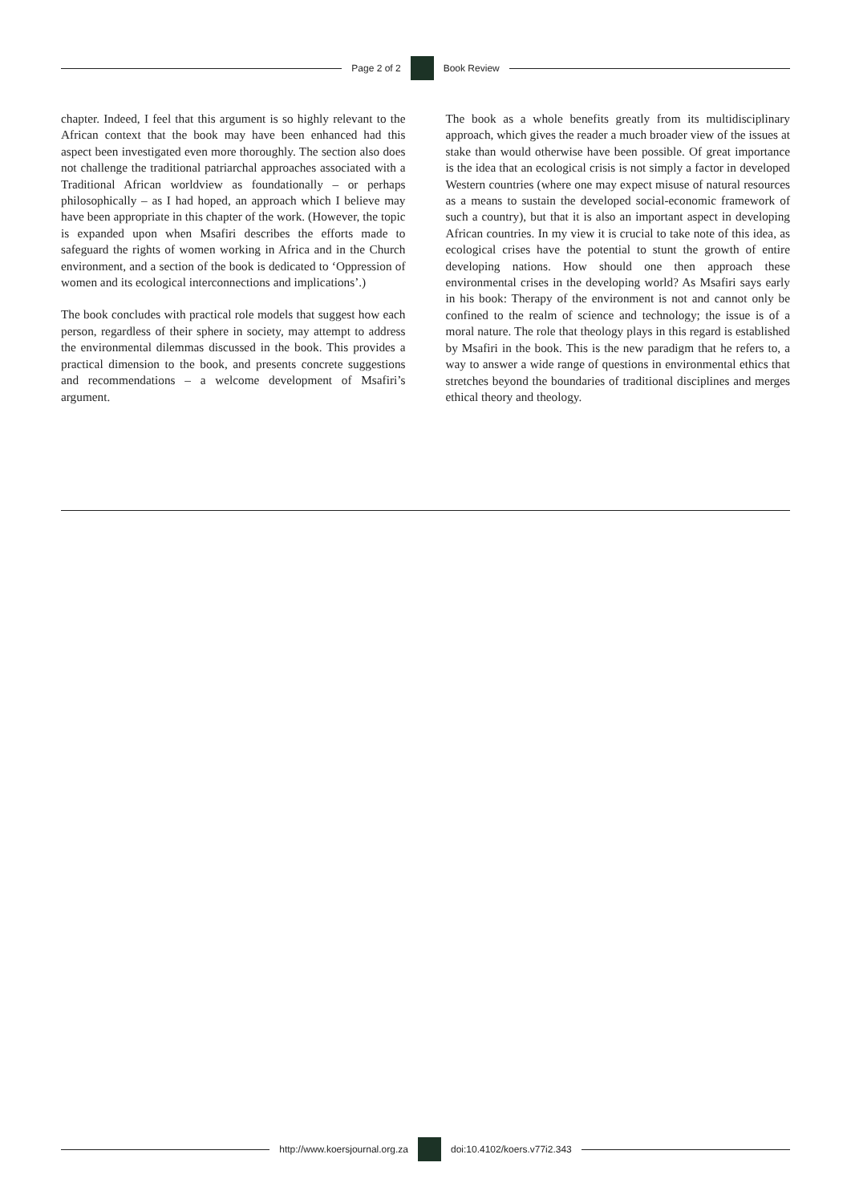Page 2 of 2 Book Review
chapter. Indeed, I feel that this argument is so highly relevant to the African context that the book may have been enhanced had this aspect been investigated even more thoroughly. The section also does not challenge the traditional patriarchal approaches associated with a Traditional African worldview as foundationally – or perhaps philosophically – as I had hoped, an approach which I believe may have been appropriate in this chapter of the work. (However, the topic is expanded upon when Msafiri describes the efforts made to safeguard the rights of women working in Africa and in the Church environment, and a section of the book is dedicated to ‘Oppression of women and its ecological interconnections and implications’.)
The book concludes with practical role models that suggest how each person, regardless of their sphere in society, may attempt to address the environmental dilemmas discussed in the book. This provides a practical dimension to the book, and presents concrete suggestions and recommendations – a welcome development of Msafiri’s argument.
The book as a whole benefits greatly from its multidisciplinary approach, which gives the reader a much broader view of the issues at stake than would otherwise have been possible. Of great importance is the idea that an ecological crisis is not simply a factor in developed Western countries (where one may expect misuse of natural resources as a means to sustain the developed social-economic framework of such a country), but that it is also an important aspect in developing African countries. In my view it is crucial to take note of this idea, as ecological crises have the potential to stunt the growth of entire developing nations. How should one then approach these environmental crises in the developing world? As Msafiri says early in his book: Therapy of the environment is not and cannot only be confined to the realm of science and technology; the issue is of a moral nature. The role that theology plays in this regard is established by Msafiri in the book. This is the new paradigm that he refers to, a way to answer a wide range of questions in environmental ethics that stretches beyond the boundaries of traditional disciplines and merges ethical theory and theology.
http://www.koersjournal.org.za doi:10.4102/koers.v77i2.343